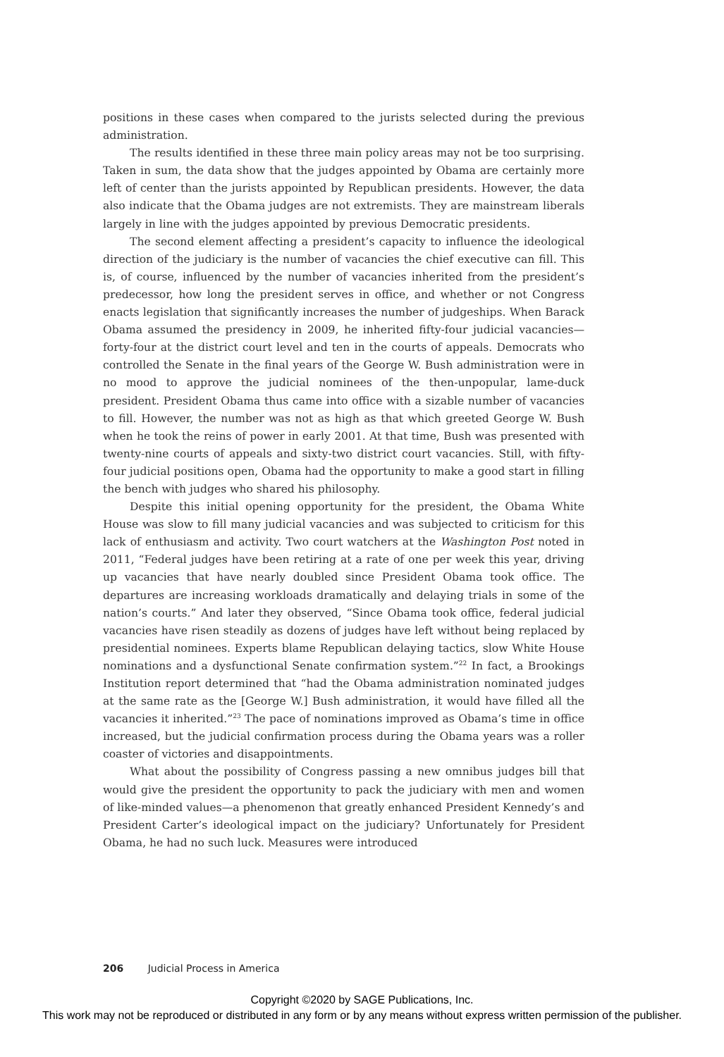positions in these cases when compared to the jurists selected during the previous administration.
The results identified in these three main policy areas may not be too surprising. Taken in sum, the data show that the judges appointed by Obama are certainly more left of center than the jurists appointed by Republican presidents. However, the data also indicate that the Obama judges are not extremists. They are mainstream liberals largely in line with the judges appointed by previous Democratic presidents.
The second element affecting a president’s capacity to influence the ideological direction of the judiciary is the number of vacancies the chief executive can fill. This is, of course, influenced by the number of vacancies inherited from the president’s predecessor, how long the president serves in office, and whether or not Congress enacts legislation that significantly increases the number of judgeships. When Barack Obama assumed the presidency in 2009, he inherited fifty-four judicial vacancies—forty-four at the district court level and ten in the courts of appeals. Democrats who controlled the Senate in the final years of the George W. Bush administration were in no mood to approve the judicial nominees of the then-unpopular, lame-duck president. President Obama thus came into office with a sizable number of vacancies to fill. However, the number was not as high as that which greeted George W. Bush when he took the reins of power in early 2001. At that time, Bush was presented with twenty-nine courts of appeals and sixty-two district court vacancies. Still, with fifty-four judicial positions open, Obama had the opportunity to make a good start in filling the bench with judges who shared his philosophy.
Despite this initial opening opportunity for the president, the Obama White House was slow to fill many judicial vacancies and was subjected to criticism for this lack of enthusiasm and activity. Two court watchers at the Washington Post noted in 2011, “Federal judges have been retiring at a rate of one per week this year, driving up vacancies that have nearly doubled since President Obama took office. The departures are increasing workloads dramatically and delaying trials in some of the nation’s courts.” And later they observed, “Since Obama took office, federal judicial vacancies have risen steadily as dozens of judges have left without being replaced by presidential nominees. Experts blame Republican delaying tactics, slow White House nominations and a dysfunctional Senate confirmation system.”<sup>22</sup> In fact, a Brookings Institution report determined that “had the Obama administration nominated judges at the same rate as the [George W.] Bush administration, it would have filled all the vacancies it inherited.”<sup>23</sup> The pace of nominations improved as Obama’s time in office increased, but the judicial confirmation process during the Obama years was a roller coaster of victories and disappointments.
What about the possibility of Congress passing a new omnibus judges bill that would give the president the opportunity to pack the judiciary with men and women of like-minded values—a phenomenon that greatly enhanced President Kennedy’s and President Carter’s ideological impact on the judiciary? Unfortunately for President Obama, he had no such luck. Measures were introduced
206 Judicial Process in America
Copyright ©2020 by SAGE Publications, Inc.
This work may not be reproduced or distributed in any form or by any means without express written permission of the publisher.